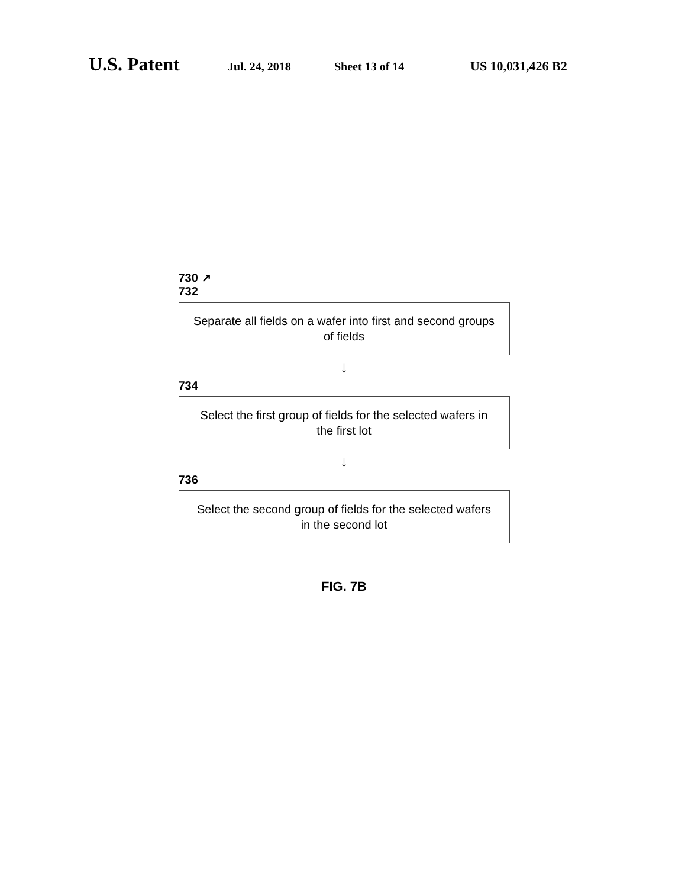U.S. Patent Jul. 24, 2018 Sheet 13 of 14 US 10,031,426 B2
730 ↗
732
Separate all fields on a wafer into first and second groups of fields
↓
734
Select the first group of fields for the selected wafers in the first lot
↓
736
Select the second group of fields for the selected wafers in the second lot
FIG. 7B